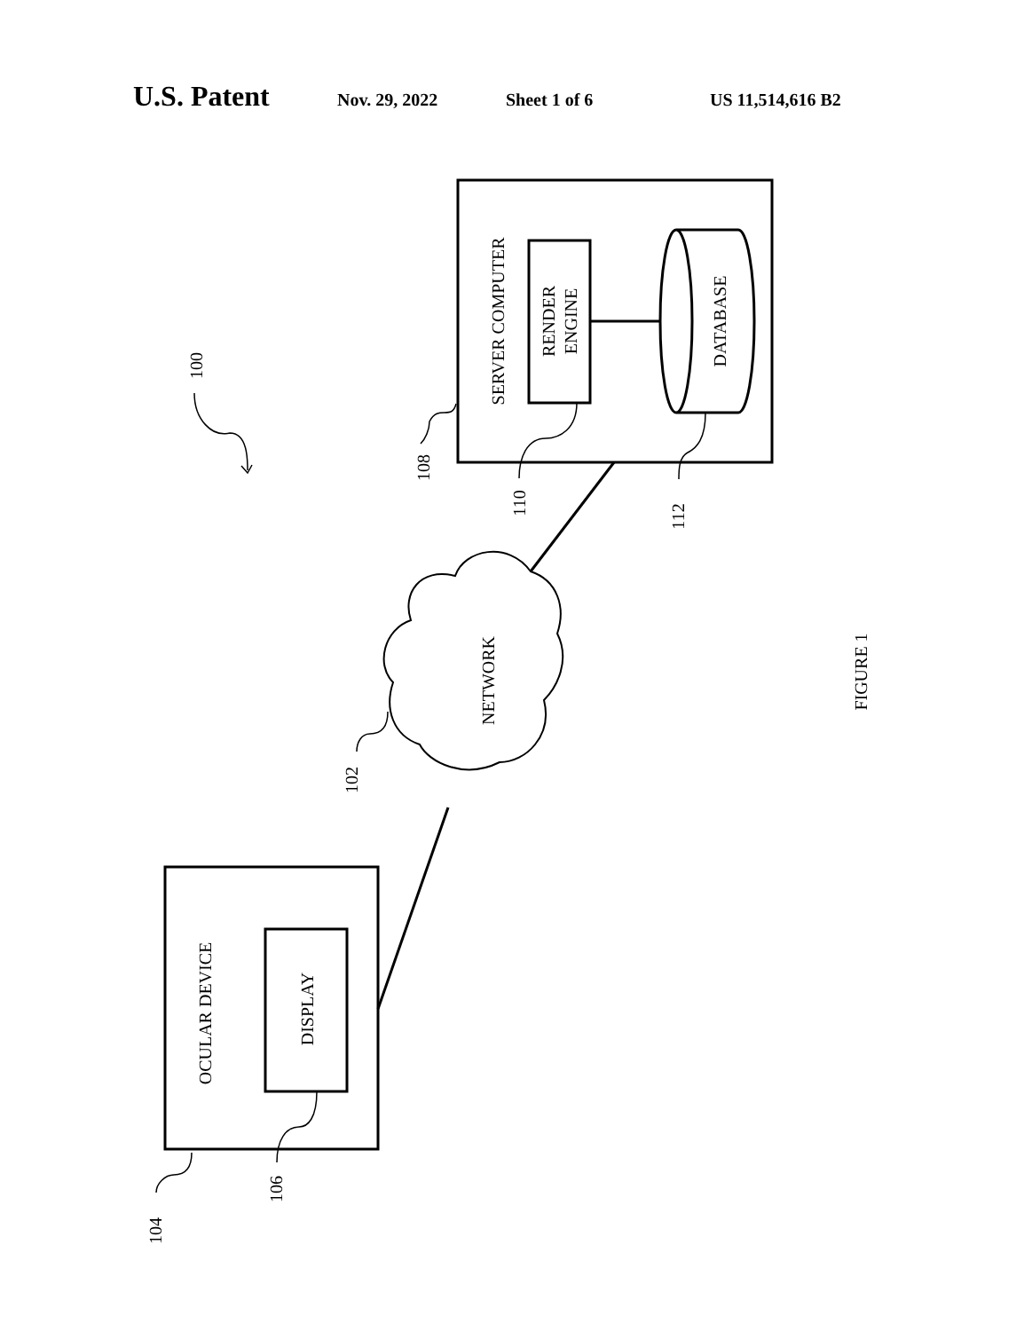U.S. Patent Nov. 29, 2022 Sheet 1 of 6 US 11,514,616 B2
SERVER COMPUTER
RENDER
ENGINE
DATABASE
NETWORK
OCULAR DEVICE
DISPLAY
FIGURE 1
100
108
110
112
102
104
106